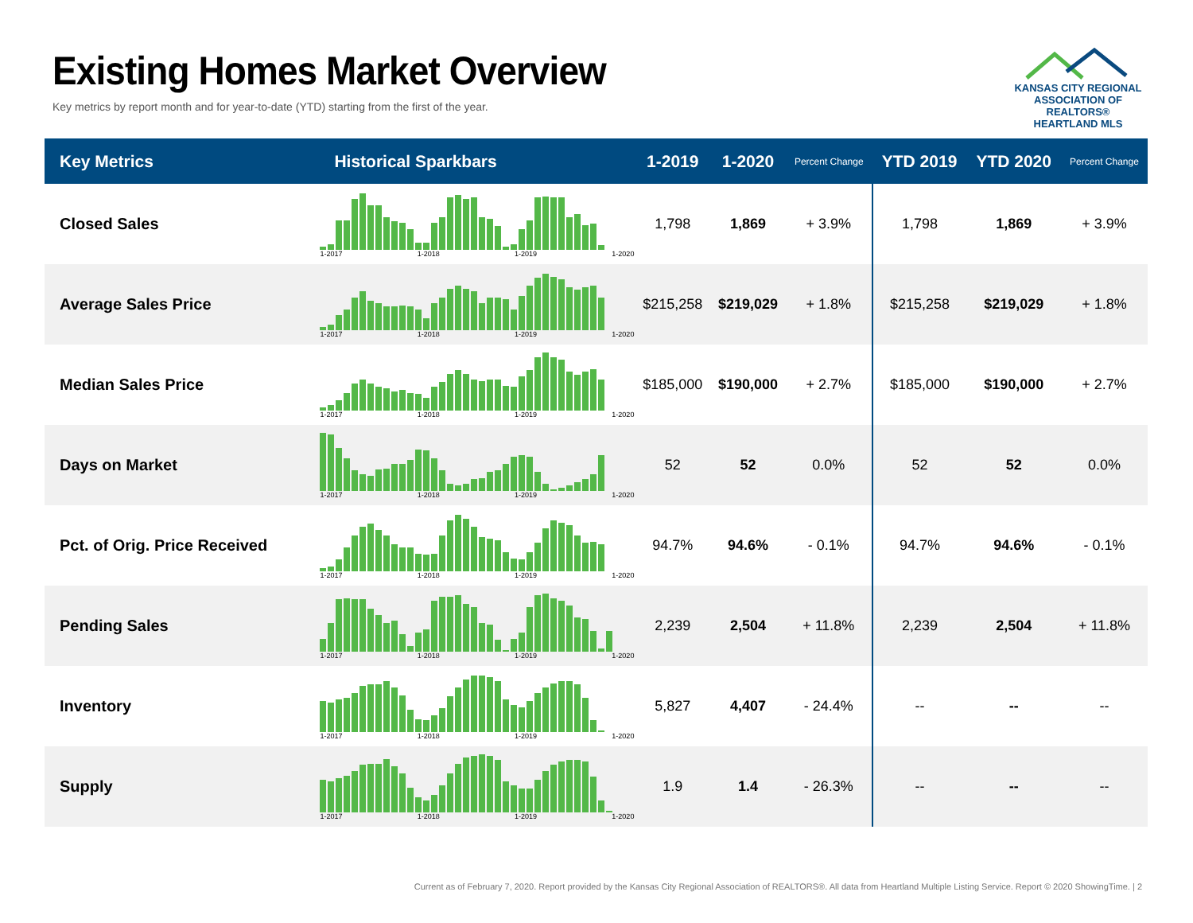Existing Homes Market Overview
Key metrics by report month and for year-to-date (YTD) starting from the first of the year.
KANSAS CITY REGIONAL ASSOCIATION OF REALTORS®
HEARTLAND MLS
| Key Metrics | Historical Sparkbars | 1-2019 | 1-2020 | Percent Change | YTD 2019 | YTD 2020 | Percent Change |
| --- | --- | --- | --- | --- | --- | --- | --- |
| Closed Sales | 1-2017 1-2018 1-2019 1-2020 | 1,798 | 1,869 | + 3.9% | 1,798 | 1,869 | + 3.9% |
| Average Sales Price | 1-2017 1-2018 1-2019 1-2020 | $215,258 | $219,029 | + 1.8% | $215,258 | $219,029 | + 1.8% |
| Median Sales Price | 1-2017 1-2018 1-2019 1-2020 | $185,000 | $190,000 | + 2.7% | $185,000 | $190,000 | + 2.7% |
| Days on Market | 1-2017 1-2018 1-2019 1-2020 | 52 | 52 | 0.0% | 52 | 52 | 0.0% |
| Pct. of Orig. Price Received | 1-2017 1-2018 1-2019 1-2020 | 94.7% | 94.6% | - 0.1% | 94.7% | 94.6% | - 0.1% |
| Pending Sales | 1-2017 1-2018 1-2019 1-2020 | 2,239 | 2,504 | + 11.8% | 2,239 | 2,504 | + 11.8% |
| Inventory | 1-2017 1-2018 1-2019 1-2020 | 5,827 | 4,407 | - 24.4% | -- | -- | -- |
| Supply | 1-2017 1-2018 1-2019 1-2020 | 1.9 | 1.4 | - 26.3% | -- | -- | -- |
Current as of February 7, 2020. Report provided by the Kansas City Regional Association of REALTORS®. All data from Heartland Multiple Listing Service. Report © 2020 ShowingTime. | 2